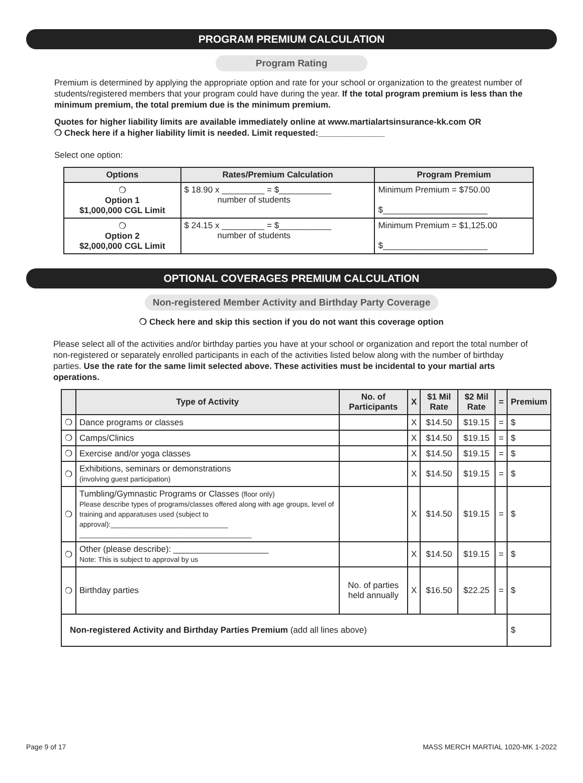PROGRAM PREMIUM CALCULATION
Program Rating
Premium is determined by applying the appropriate option and rate for your school or organization to the greatest number of students/registered members that your program could have during the year. If the total program premium is less than the minimum premium, the total premium due is the minimum premium.
Quotes for higher liability limits are available immediately online at www.martialartsinsurance-kk.com OR
❍ Check here if a higher liability limit is needed. Limit requested:______________
Select one option:
| Options | Rates/Premium Calculation | Program Premium |
| --- | --- | --- |
| ❍ Option 1 $1,000,000 CGL Limit | $ 18.90 x _________ = $___________ number of students | Minimum Premium = $750.00 $______________________ |
| ❍ Option 2 $2,000,000 CGL Limit | $ 24.15 x _________ = $___________ number of students | Minimum Premium = $1,125.00 $______________________ |
OPTIONAL COVERAGES PREMIUM CALCULATION
Non-registered Member Activity and Birthday Party Coverage
❍ Check here and skip this section if you do not want this coverage option
Please select all of the activities and/or birthday parties you have at your school or organization and report the total number of non-registered or separately enrolled participants in each of the activities listed below along with the number of birthday parties. Use the rate for the same limit selected above. These activities must be incidental to your martial arts operations.
| | Type of Activity | No. of Participants | X | $1 Mil Rate | $2 Mil Rate | = | Premium |
| --- | --- | --- | --- | --- | --- | --- | --- |
| ❍ | Dance programs or classes | | X | $14.50 | $19.15 | = | $ |
| ❍ | Camps/Clinics | | X | $14.50 | $19.15 | = | $ |
| ❍ | Exercise and/or yoga classes | | X | $14.50 | $19.15 | = | $ |
| ❍ | Exhibitions, seminars or demonstrations (involving guest participation) | | X | $14.50 | $19.15 | = | $ |
| ❍ | Tumbling/Gymnastic Programs or Classes (floor only) Please describe types of programs/classes offered along with age groups, level of training and apparatuses used (subject to approval):______________________________ ____________________________________________ | | X | $14.50 | $19.15 | = | $ |
| ❍ | Other (please describe): ____________________ Note: This is subject to approval by us | | X | $14.50 | $19.15 | = | $ |
| ❍ | Birthday parties | No. of parties held annually | X | $16.50 | $22.25 | = | $ |
| Non-registered Activity and Birthday Parties Premium (add all lines above) | | | | | | | $ |
Page 9 of 17 MASS MERCH MARTIAL 1020-MK 1-2022